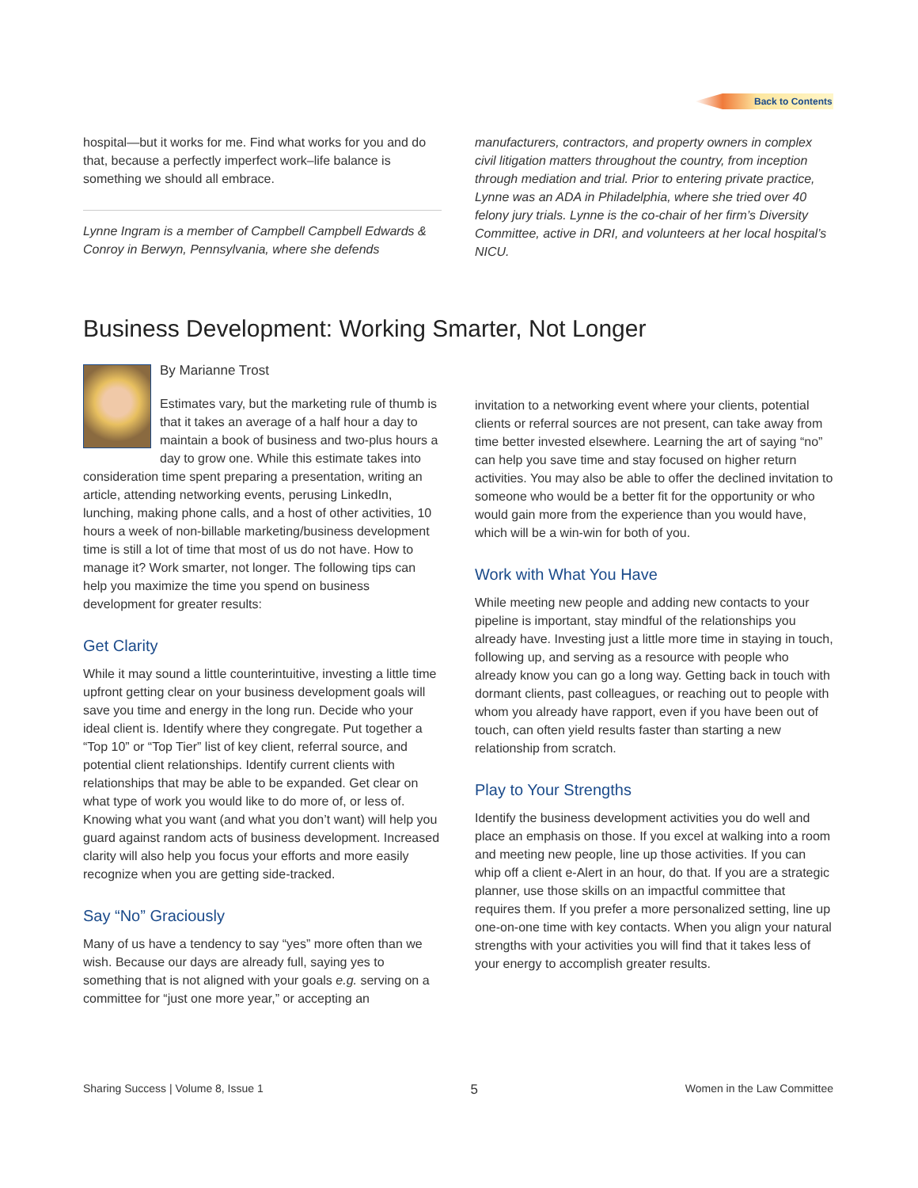Back to Contents
hospital—but it works for me. Find what works for you and do that, because a perfectly imperfect work–life balance is something we should all embrace.
Lynne Ingram is a member of Campbell Campbell Edwards & Conroy in Berwyn, Pennsylvania, where she defends
manufacturers, contractors, and property owners in complex civil litigation matters throughout the country, from inception through mediation and trial. Prior to entering private practice, Lynne was an ADA in Philadelphia, where she tried over 40 felony jury trials. Lynne is the co-chair of her firm’s Diversity Committee, active in DRI, and volunteers at her local hospital’s NICU.
Business Development: Working Smarter, Not Longer
By Marianne Trost
Estimates vary, but the marketing rule of thumb is that it takes an average of a half hour a day to maintain a book of business and two-plus hours a day to grow one. While this estimate takes into consideration time spent preparing a presentation, writing an article, attending networking events, perusing LinkedIn, lunching, making phone calls, and a host of other activities, 10 hours a week of non-billable marketing/business development time is still a lot of time that most of us do not have. How to manage it? Work smarter, not longer. The following tips can help you maximize the time you spend on business development for greater results:
Get Clarity
While it may sound a little counterintuitive, investing a little time upfront getting clear on your business development goals will save you time and energy in the long run. Decide who your ideal client is. Identify where they congregate. Put together a “Top 10” or “Top Tier” list of key client, referral source, and potential client relationships. Identify current clients with relationships that may be able to be expanded. Get clear on what type of work you would like to do more of, or less of. Knowing what you want (and what you don’t want) will help you guard against random acts of business development. Increased clarity will also help you focus your efforts and more easily recognize when you are getting side-tracked.
Say “No” Graciously
Many of us have a tendency to say “yes” more often than we wish. Because our days are already full, saying yes to something that is not aligned with your goals e.g. serving on a committee for “just one more year,” or accepting an
invitation to a networking event where your clients, potential clients or referral sources are not present, can take away from time better invested elsewhere. Learning the art of saying “no” can help you save time and stay focused on higher return activities. You may also be able to offer the declined invitation to someone who would be a better fit for the opportunity or who would gain more from the experience than you would have, which will be a win-win for both of you.
Work with What You Have
While meeting new people and adding new contacts to your pipeline is important, stay mindful of the relationships you already have. Investing just a little more time in staying in touch, following up, and serving as a resource with people who already know you can go a long way. Getting back in touch with dormant clients, past colleagues, or reaching out to people with whom you already have rapport, even if you have been out of touch, can often yield results faster than starting a new relationship from scratch.
Play to Your Strengths
Identify the business development activities you do well and place an emphasis on those. If you excel at walking into a room and meeting new people, line up those activities. If you can whip off a client e-Alert in an hour, do that. If you are a strategic planner, use those skills on an impactful committee that requires them. If you prefer a more personalized setting, line up one-on-one time with key contacts. When you align your natural strengths with your activities you will find that it takes less of your energy to accomplish greater results.
Sharing Success | Volume 8, Issue 1 5 Women in the Law Committee